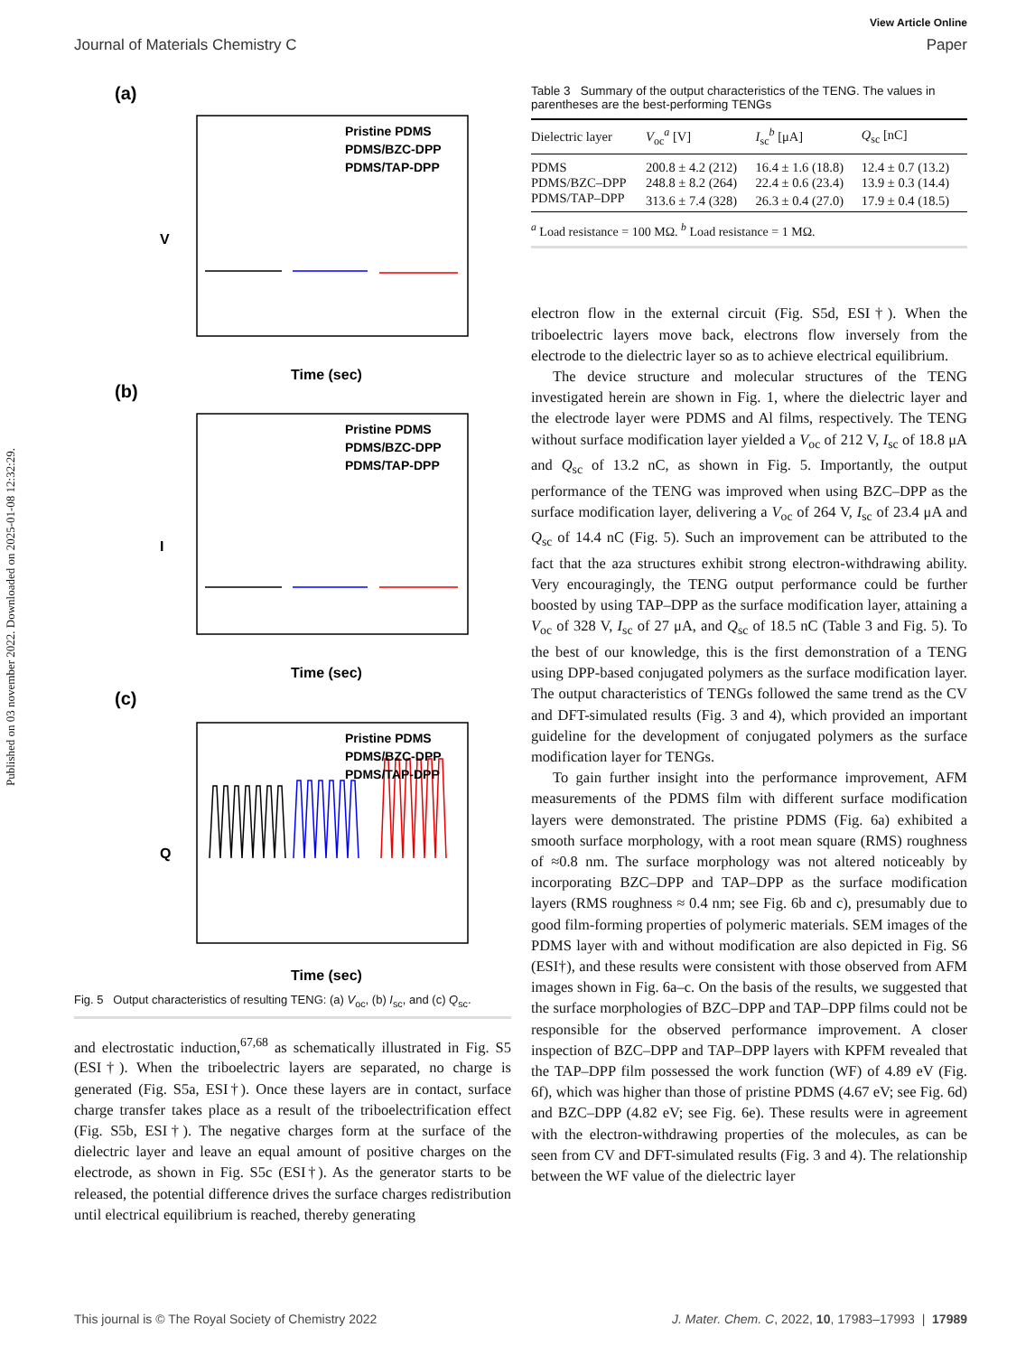Published on 03 november 2022. Downloaded on 2025-01-08 12:32:29.
View Article Online
Journal of Materials Chemistry C Paper
(a)
Pristine PDMS
PDMS/BZC-DPP
PDMS/TAP-DPP
V
Time (sec)
(b)
Pristine PDMS
PDMS/BZC-DPP
PDMS/TAP-DPP
I
Time (sec)
(c)
Pristine PDMS
PDMS/BZC-DPP
PDMS/TAP-DPP
Q
Time (sec)
Fig. 5 Output characteristics of resulting TENG: (a) V<sub>oc</sub>, (b) I<sub>sc</sub>, and (c) Q<sub>sc</sub>.
and electrostatic induction,<sup>67,68</sup> as schematically illustrated in Fig. S5 (ESI†). When the triboelectric layers are separated, no charge is generated (Fig. S5a, ESI†). Once these layers are in contact, surface charge transfer takes place as a result of the triboelectrification effect (Fig. S5b, ESI†). The negative charges form at the surface of the dielectric layer and leave an equal amount of positive charges on the electrode, as shown in Fig. S5c (ESI†). As the generator starts to be released, the potential difference drives the surface charges redistribution until electrical equilibrium is reached, thereby generating
Table 3 Summary of the output characteristics of the TENG. The values in parentheses are the best-performing TENGs
| Dielectric layer | V<sub>oc</sub><sup>a</sup> [V] | I<sub>sc</sub><sup>b</sup> [μA] | Q<sub>sc</sub> [nC] |
| --- | --- | --- | --- |
| PDMS | 200.8 ± 4.2 (212) | 16.4 ± 1.6 (18.8) | 12.4 ± 0.7 (13.2) |
| PDMS/BZC–DPP | 248.8 ± 8.2 (264) | 22.4 ± 0.6 (23.4) | 13.9 ± 0.3 (14.4) |
| PDMS/TAP–DPP | 313.6 ± 7.4 (328) | 26.3 ± 0.4 (27.0) | 17.9 ± 0.4 (18.5) |
<sup>a</sup> Load resistance = 100 MΩ. <sup>b</sup> Load resistance = 1 MΩ.
electron flow in the external circuit (Fig. S5d, ESI†). When the triboelectric layers move back, electrons flow inversely from the electrode to the dielectric layer so as to achieve electrical equilibrium.
The device structure and molecular structures of the TENG investigated herein are shown in Fig. 1, where the dielectric layer and the electrode layer were PDMS and Al films, respectively. The TENG without surface modification layer yielded a V<sub>oc</sub> of 212 V, I<sub>sc</sub> of 18.8 μA and Q<sub>sc</sub> of 13.2 nC, as shown in Fig. 5. Importantly, the output performance of the TENG was improved when using BZC–DPP as the surface modification layer, delivering a V<sub>oc</sub> of 264 V, I<sub>sc</sub> of 23.4 μA and Q<sub>sc</sub> of 14.4 nC (Fig. 5). Such an improvement can be attributed to the fact that the aza structures exhibit strong electron-withdrawing ability. Very encouragingly, the TENG output performance could be further boosted by using TAP–DPP as the surface modification layer, attaining a V<sub>oc</sub> of 328 V, I<sub>sc</sub> of 27 μA, and Q<sub>sc</sub> of 18.5 nC (Table 3 and Fig. 5). To the best of our knowledge, this is the first demonstration of a TENG using DPP-based conjugated polymers as the surface modification layer. The output characteristics of TENGs followed the same trend as the CV and DFT-simulated results (Fig. 3 and 4), which provided an important guideline for the development of conjugated polymers as the surface modification layer for TENGs.
To gain further insight into the performance improvement, AFM measurements of the PDMS film with different surface modification layers were demonstrated. The pristine PDMS (Fig. 6a) exhibited a smooth surface morphology, with a root mean square (RMS) roughness of ≈0.8 nm. The surface morphology was not altered noticeably by incorporating BZC–DPP and TAP–DPP as the surface modification layers (RMS roughness ≈ 0.4 nm; see Fig. 6b and c), presumably due to good film-forming properties of polymeric materials. SEM images of the PDMS layer with and without modification are also depicted in Fig. S6 (ESI†), and these results were consistent with those observed from AFM images shown in Fig. 6a–c. On the basis of the results, we suggested that the surface morphologies of BZC–DPP and TAP–DPP films could not be responsible for the observed performance improvement. A closer inspection of BZC–DPP and TAP–DPP layers with KPFM revealed that the TAP–DPP film possessed the work function (WF) of 4.89 eV (Fig. 6f), which was higher than those of pristine PDMS (4.67 eV; see Fig. 6d) and BZC–DPP (4.82 eV; see Fig. 6e). These results were in agreement with the electron-withdrawing properties of the molecules, as can be seen from CV and DFT-simulated results (Fig. 3 and 4). The relationship between the WF value of the dielectric layer
This journal is © The Royal Society of Chemistry 2022 J. Mater. Chem. C, 2022, 10, 17983–17993 | 17989